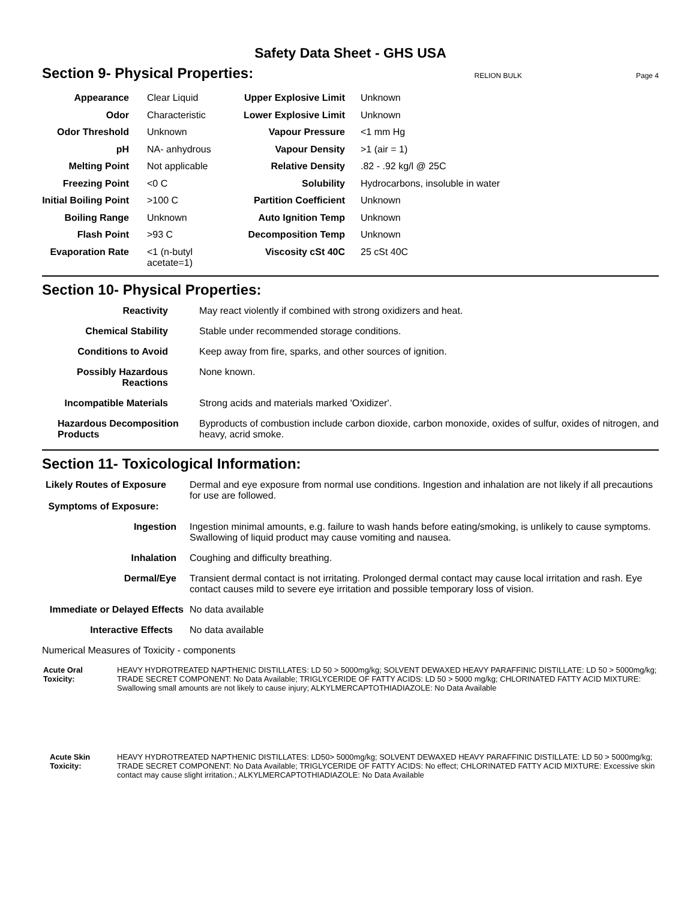Safety Data Sheet - GHS USA
Section 9- Physical Properties:
RELION BULK Page 4
| Appearance | Clear Liquid | Upper Explosive Limit | Unknown |
| Odor | Characteristic | Lower Explosive Limit | Unknown |
| Odor Threshold | Unknown | Vapour Pressure | <1 mm Hg |
| pH | NA- anhydrous | Vapour Density | >1 (air = 1) |
| Melting Point | Not applicable | Relative Density | .82 - .92 kg/l @ 25C |
| Freezing Point | <0 C | Solubility | Hydrocarbons, insoluble in water |
| Initial Boiling Point | >100 C | Partition Coefficient | Unknown |
| Boiling Range | Unknown | Auto Ignition Temp | Unknown |
| Flash Point | >93 C | Decomposition Temp | Unknown |
| Evaporation Rate | <1 (n-butyl acetate=1) | Viscosity cSt 40C | 25 cSt 40C |
Section 10- Physical Properties:
| Reactivity | May react violently if combined with strong oxidizers and heat. |
| Chemical Stability | Stable under recommended storage conditions. |
| Conditions to Avoid | Keep away from fire, sparks, and other sources of ignition. |
| Possibly Hazardous Reactions | None known. |
| Incompatible Materials | Strong acids and materials marked 'Oxidizer'. |
| Hazardous Decomposition Products | Byproducts of combustion include carbon dioxide, carbon monoxide, oxides of sulfur, oxides of nitrogen, and heavy, acrid smoke. |
Section 11- Toxicological Information:
| Likely Routes of Exposure Symptoms of Exposure: | Dermal and eye exposure from normal use conditions. Ingestion and inhalation are not likely if all precautions for use are followed. |
| Ingestion | Ingestion minimal amounts, e.g. failure to wash hands before eating/smoking, is unlikely to cause symptoms. Swallowing of liquid product may cause vomiting and nausea. |
| Inhalation | Coughing and difficulty breathing. |
| Dermal/Eye | Transient dermal contact is not irritating. Prolonged dermal contact may cause local irritation and rash. Eye contact causes mild to severe eye irritation and possible temporary loss of vision. |
| Immediate or Delayed Effects | No data available |
| Interactive Effects | No data available |
Numerical Measures of Toxicity - components
| Acute Oral Toxicity: | HEAVY HYDROTREATED NAPTHENIC DISTILLATES: LD 50 > 5000mg/kg; SOLVENT DEWAXED HEAVY PARAFFINIC DISTILLATE: LD 50 > 5000mg/kg; TRADE SECRET COMPONENT: No Data Available; TRIGLYCERIDE OF FATTY ACIDS: LD 50 > 5000 mg/kg; CHLORINATED FATTY ACID MIXTURE: Swallowing small amounts are not likely to cause injury; ALKYLMERCAPTOTHIADIAZOLE: No Data Available |
| Acute Skin Toxicity: | HEAVY HYDROTREATED NAPTHENIC DISTILLATES: LD50> 5000mg/kg; SOLVENT DEWAXED HEAVY PARAFFINIC DISTILLATE: LD 50 > 5000mg/kg; TRADE SECRET COMPONENT: No Data Available; TRIGLYCERIDE OF FATTY ACIDS: No effect; CHLORINATED FATTY ACID MIXTURE: Excessive skin contact may cause slight irritation.; ALKYLMERCAPTOTHIADIAZOLE: No Data Available |